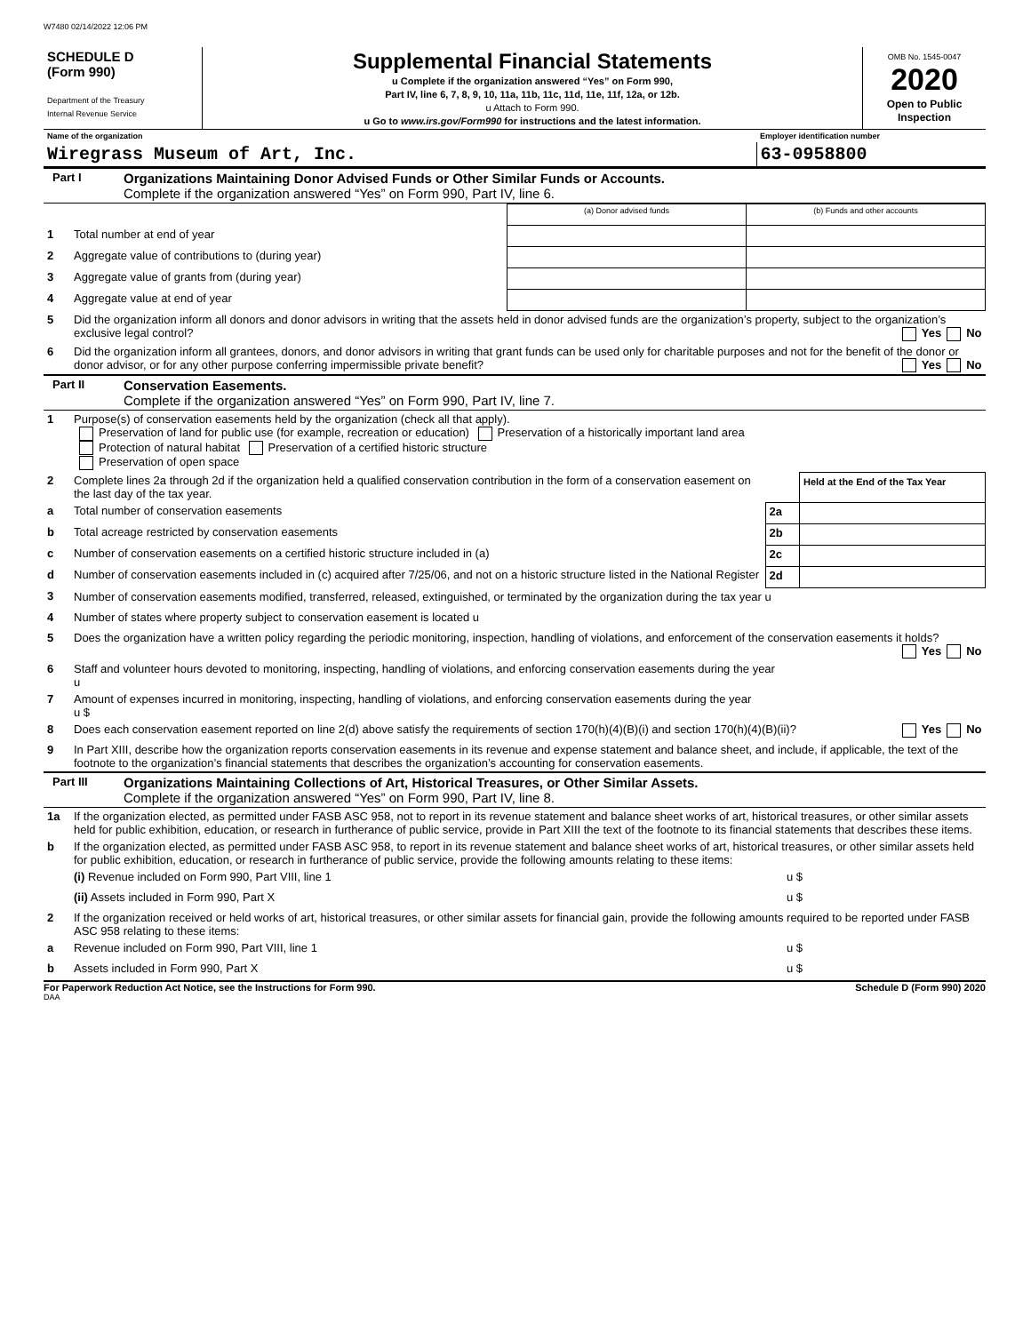W7480 02/14/2022 12:06 PM
| SCHEDULE D (Form 990) Department of the Treasury Internal Revenue Service | Supplemental Financial Statements u Complete if the organization answered “Yes” on Form 990, Part IV, line 6, 7, 8, 9, 10, 11a, 11b, 11c, 11d, 11e, 11f, 12a, or 12b. u Attach to Form 990. u Go to www.irs.gov/Form990 for instructions and the latest information. | OMB No. 1545-0047 2020 Open to Public Inspection |
| Name of the organization | Employer identification number |
| Wiregrass Museum of Art, Inc. | 63-0958800 |
Part I
Organizations Maintaining Donor Advised Funds or Other Similar Funds or Accounts.
Complete if the organization answered “Yes” on Form 990, Part IV, line 6.
| | | (a) Donor advised funds | (b) Funds and other accounts |
| 1 | Total number at end of year | | |
| 2 | Aggregate value of contributions to (during year) | | |
| 3 | Aggregate value of grants from (during year) | | |
| 4 | Aggregate value at end of year | | |
| 5 | Did the organization inform all donors and donor advisors in writing that the assets held in donor advised funds are the organization’s property, subject to the organization’s exclusive legal control? Yes No | | |
| 6 | Did the organization inform all grantees, donors, and donor advisors in writing that grant funds can be used only for charitable purposes and not for the benefit of the donor or donor advisor, or for any other purpose conferring impermissible private benefit? Yes No | | |
Part II
Conservation Easements.
Complete if the organization answered “Yes” on Form 990, Part IV, line 7.
| 1 | Purpose(s) of conservation easements held by the organization (check all that apply). Preservation of land for public use (for example, recreation or education) Preservation of a historically important land area Protection of natural habitat Preservation of a certified historic structure Preservation of open space | | |
| 2 | Complete lines 2a through 2d if the organization held a qualified conservation contribution in the form of a conservation easement on the last day of the tax year. | | Held at the End of the Tax Year |
| a | Total number of conservation easements | 2a | |
| b | Total acreage restricted by conservation easements | 2b | |
| c | Number of conservation easements on a certified historic structure included in (a) | 2c | |
| d | Number of conservation easements included in (c) acquired after 7/25/06, and not on a historic structure listed in the National Register | 2d | |
| 3 | Number of conservation easements modified, transferred, released, extinguished, or terminated by the organization during the tax year u | | |
| 4 | Number of states where property subject to conservation easement is located u | | |
| 5 | Does the organization have a written policy regarding the periodic monitoring, inspection, handling of violations, and enforcement of the conservation easements it holds? Yes No | | |
| 6 | Staff and volunteer hours devoted to monitoring, inspecting, handling of violations, and enforcing conservation easements during the year u | | |
| 7 | Amount of expenses incurred in monitoring, inspecting, handling of violations, and enforcing conservation easements during the year u $ | | |
| 8 | Does each conservation easement reported on line 2(d) above satisfy the requirements of section 170(h)(4)(B)(i) and section 170(h)(4)(B)(ii)? Yes No | | |
| 9 | In Part XIII, describe how the organization reports conservation easements in its revenue and expense statement and balance sheet, and include, if applicable, the text of the footnote to the organization’s financial statements that describes the organization’s accounting for conservation easements. | | |
Part III
Organizations Maintaining Collections of Art, Historical Treasures, or Other Similar Assets.
Complete if the organization answered “Yes” on Form 990, Part IV, line 8.
| 1a | If the organization elected, as permitted under FASB ASC 958, not to report in its revenue statement and balance sheet works of art, historical treasures, or other similar assets held for public exhibition, education, or research in furtherance of public service, provide in Part XIII the text of the footnote to its financial statements that describes these items. | |
| b | If the organization elected, as permitted under FASB ASC 958, to report in its revenue statement and balance sheet works of art, historical treasures, or other similar assets held for public exhibition, education, or research in furtherance of public service, provide the following amounts relating to these items: | |
| | (i) Revenue included on Form 990, Part VIII, line 1 | u $ |
| | (ii) Assets included in Form 990, Part X | u $ |
| 2 | If the organization received or held works of art, historical treasures, or other similar assets for financial gain, provide the following amounts required to be reported under FASB ASC 958 relating to these items: | |
| a | Revenue included on Form 990, Part VIII, line 1 | u $ |
| b | Assets included in Form 990, Part X | u $ |
For Paperwork Reduction Act Notice, see the Instructions for Form 990. Schedule D (Form 990) 2020
DAA